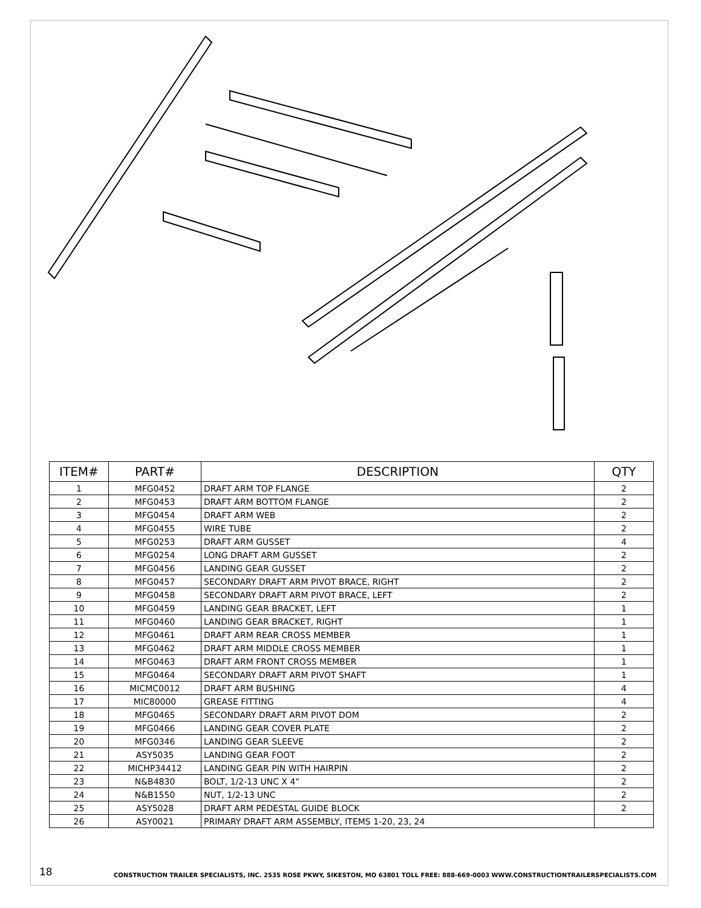| ITEM# | PART# | DESCRIPTION | QTY |
| --- | --- | --- | --- |
| 1 | MFG0452 | DRAFT ARM TOP FLANGE | 2 |
| 2 | MFG0453 | DRAFT ARM BOTTOM FLANGE | 2 |
| 3 | MFG0454 | DRAFT ARM WEB | 2 |
| 4 | MFG0455 | WIRE TUBE | 2 |
| 5 | MFG0253 | DRAFT ARM GUSSET | 4 |
| 6 | MFG0254 | LONG DRAFT ARM GUSSET | 2 |
| 7 | MFG0456 | LANDING GEAR GUSSET | 2 |
| 8 | MFG0457 | SECONDARY DRAFT ARM PIVOT BRACE, RIGHT | 2 |
| 9 | MFG0458 | SECONDARY DRAFT ARM PIVOT BRACE, LEFT | 2 |
| 10 | MFG0459 | LANDING GEAR BRACKET, LEFT | 1 |
| 11 | MFG0460 | LANDING GEAR BRACKET, RIGHT | 1 |
| 12 | MFG0461 | DRAFT ARM REAR CROSS MEMBER | 1 |
| 13 | MFG0462 | DRAFT ARM MIDDLE CROSS MEMBER | 1 |
| 14 | MFG0463 | DRAFT ARM FRONT CROSS MEMBER | 1 |
| 15 | MFG0464 | SECONDARY DRAFT ARM PIVOT SHAFT | 1 |
| 16 | MICMC0012 | DRAFT ARM BUSHING | 4 |
| 17 | MIC80000 | GREASE FITTING | 4 |
| 18 | MFG0465 | SECONDARY DRAFT ARM PIVOT DOM | 2 |
| 19 | MFG0466 | LANDING GEAR COVER PLATE | 2 |
| 20 | MFG0346 | LANDING GEAR SLEEVE | 2 |
| 21 | ASY5035 | LANDING GEAR FOOT | 2 |
| 22 | MICHP34412 | LANDING GEAR PIN WITH HAIRPIN | 2 |
| 23 | N&B4830 | BOLT, 1/2-13 UNC X 4" | 2 |
| 24 | N&B1550 | NUT, 1/2-13 UNC | 2 |
| 25 | ASY5028 | DRAFT ARM PEDESTAL GUIDE BLOCK | 2 |
| 26 | ASY0021 | PRIMARY DRAFT ARM ASSEMBLY, ITEMS 1-20, 23, 24 | |
18
CONSTRUCTION TRAILER SPECIALISTS, INC. 2535 ROSE PKWY, SIKESTON, MO 63801 TOLL FREE: 888-669-0003 WWW.CONSTRUCTIONTRAILERSPECIALISTS.COM